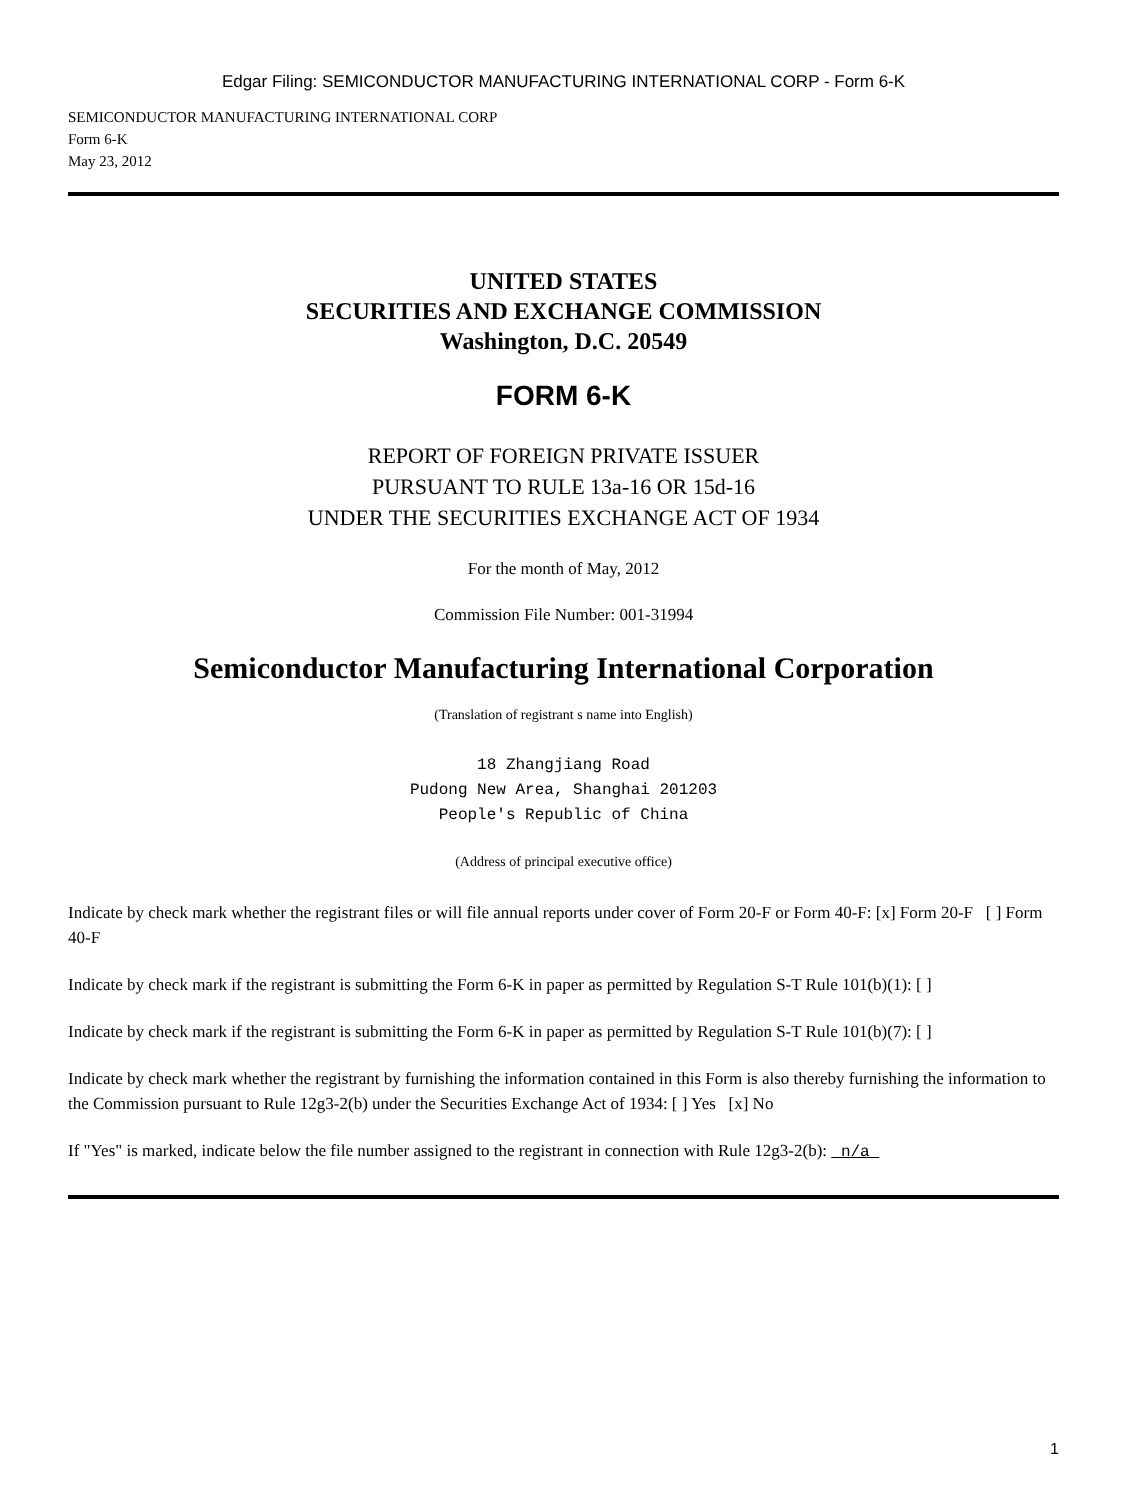Edgar Filing: SEMICONDUCTOR MANUFACTURING INTERNATIONAL CORP - Form 6-K
SEMICONDUCTOR MANUFACTURING INTERNATIONAL CORP
Form 6-K
May 23, 2012
UNITED STATES
SECURITIES AND EXCHANGE COMMISSION
Washington, D.C. 20549
FORM 6-K
REPORT OF FOREIGN PRIVATE ISSUER
PURSUANT TO RULE 13a-16 OR 15d-16
UNDER THE SECURITIES EXCHANGE ACT OF 1934
For the month of May, 2012
Commission File Number: 001-31994
Semiconductor Manufacturing International Corporation
(Translation of registrant s name into English)
18 Zhangjiang Road
Pudong New Area, Shanghai 201203
People's Republic of China
(Address of principal executive office)
Indicate by check mark whether the registrant files or will file annual reports under cover of Form 20-F or Form 40-F: [x] Form 20-F [ ] Form 40-F
Indicate by check mark if the registrant is submitting the Form 6-K in paper as permitted by Regulation S-T Rule 101(b)(1): [ ]
Indicate by check mark if the registrant is submitting the Form 6-K in paper as permitted by Regulation S-T Rule 101(b)(7): [ ]
Indicate by check mark whether the registrant by furnishing the information contained in this Form is also thereby furnishing the information to the Commission pursuant to Rule 12g3-2(b) under the Securities Exchange Act of 1934: [ ] Yes [x] No
If "Yes" is marked, indicate below the file number assigned to the registrant in connection with Rule 12g3-2(b): n/a
1